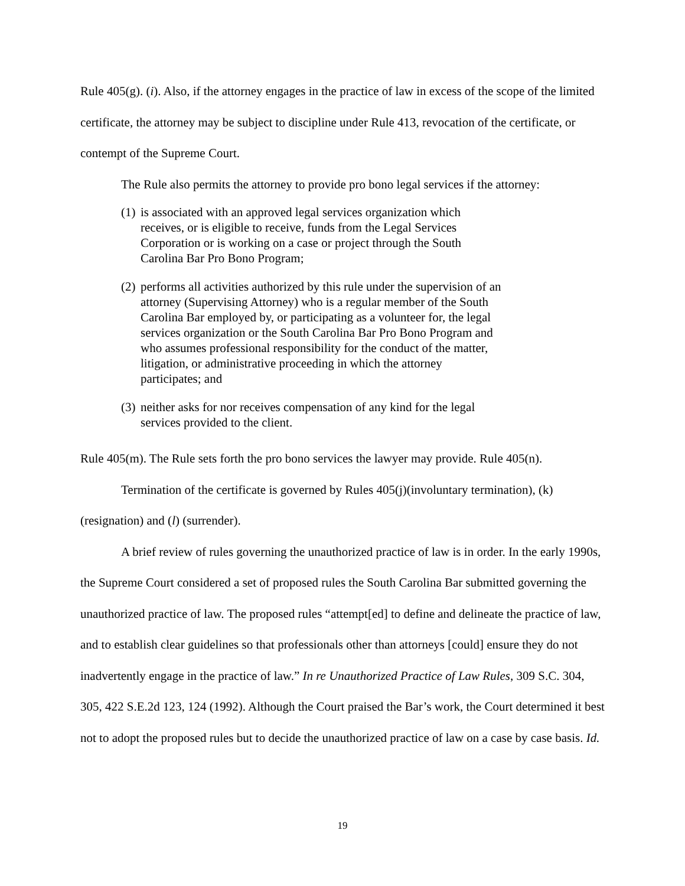Rule 405(g). (i). Also, if the attorney engages in the practice of law in excess of the scope of the limited certificate, the attorney may be subject to discipline under Rule 413, revocation of the certificate, or contempt of the Supreme Court.
The Rule also permits the attorney to provide pro bono legal services if the attorney:
(1) is associated with an approved legal services organization which receives, or is eligible to receive, funds from the Legal Services Corporation or is working on a case or project through the South Carolina Bar Pro Bono Program;
(2) performs all activities authorized by this rule under the supervision of an attorney (Supervising Attorney) who is a regular member of the South Carolina Bar employed by, or participating as a volunteer for, the legal services organization or the South Carolina Bar Pro Bono Program and who assumes professional responsibility for the conduct of the matter, litigation, or administrative proceeding in which the attorney participates; and
(3) neither asks for nor receives compensation of any kind for the legal services provided to the client.
Rule 405(m). The Rule sets forth the pro bono services the lawyer may provide. Rule 405(n).
Termination of the certificate is governed by Rules 405(j)(involuntary termination), (k)(resignation) and (l) (surrender).
A brief review of rules governing the unauthorized practice of law is in order. In the early 1990s, the Supreme Court considered a set of proposed rules the South Carolina Bar submitted governing the unauthorized practice of law. The proposed rules “attempt[ed] to define and delineate the practice of law, and to establish clear guidelines so that professionals other than attorneys [could] ensure they do not inadvertently engage in the practice of law.” In re Unauthorized Practice of Law Rules, 309 S.C. 304, 305, 422 S.E.2d 123, 124 (1992). Although the Court praised the Bar’s work, the Court determined it best not to adopt the proposed rules but to decide the unauthorized practice of law on a case by case basis. Id.
19